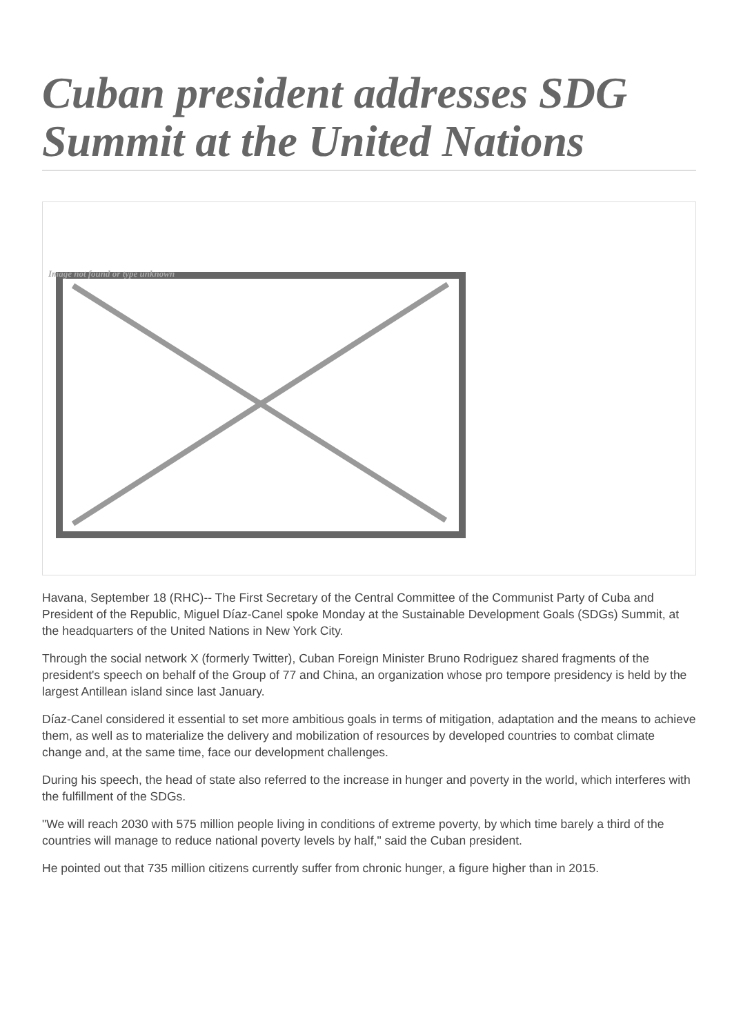Cuban president addresses SDG Summit at the United Nations
Image not found or type unknown
Havana, September 18 (RHC)-- The First Secretary of the Central Committee of the Communist Party of Cuba and President of the Republic, Miguel Díaz-Canel spoke Monday at the Sustainable Development Goals (SDGs) Summit, at the headquarters of the United Nations in New York City.
Through the social network X (formerly Twitter), Cuban Foreign Minister Bruno Rodriguez shared fragments of the president's speech on behalf of the Group of 77 and China, an organization whose pro tempore presidency is held by the largest Antillean island since last January.
Díaz-Canel considered it essential to set more ambitious goals in terms of mitigation, adaptation and the means to achieve them, as well as to materialize the delivery and mobilization of resources by developed countries to combat climate change and, at the same time, face our development challenges.
During his speech, the head of state also referred to the increase in hunger and poverty in the world, which interferes with the fulfillment of the SDGs.
"We will reach 2030 with 575 million people living in conditions of extreme poverty, by which time barely a third of the countries will manage to reduce national poverty levels by half," said the Cuban president.
He pointed out that 735 million citizens currently suffer from chronic hunger, a figure higher than in 2015.